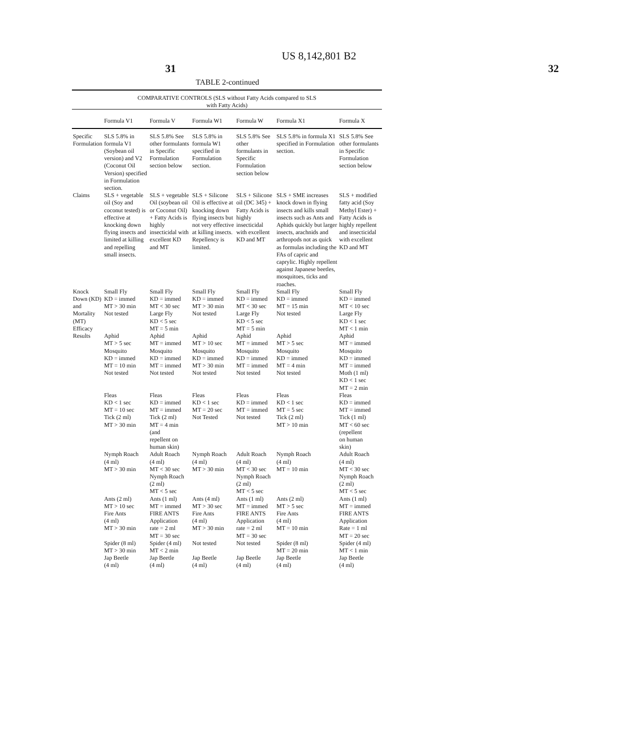US 8,142,801 B2
31 32
TABLE 2-continued
| COMPARATIVE CONTROLS (SLS without Fatty Acids compared to SLS with Fatty Acids) | | | | | | |
| --- | --- | --- | --- | --- | --- | --- |
| | Formula V1 | Formula V | Formula W1 | Formula W | Formula X1 | Formula X |
| Specific Formulation | SLS 5.8% in formula V1 (Soybean oil version) and V2 (Coconut Oil Version) specified in Formulation section. | SLS 5.8% See other formulants in Specific Formulation section below | SLS 5.8% in formula W1 specified in Formulation section. | SLS 5.8% See other formulants in Specific Formulation section below | SLS 5.8% in formula X1 specified in Formulation section. | SLS 5.8% See other formulants in Specific Formulation section below |
| Claims | SLS + vegetable oil (Soy and coconut tested) is effective at knocking down flying insects and limited at killing and repelling small insects. | SLS + vegetable Oil (soybean oil or Coconut Oil) + Fatty Acids is highly insecticidal with excellent KD and MT | SLS + Silicone Oil is effective at knocking down flying insects but not very effective at killing insects. Repellency is limited. | SLS + Silicone oil (DC 345) + Fatty Acids is highly insecticidal with excellent KD and MT | SLS + SME increases knock down in flying insects and kills small insects such as Ants and Aphids quickly but larger insects, arachnids and arthropods not as quick as formulas including the FAs of capric and caprylic. Highly repellent against Japanese beetles, mosquitoes, ticks and roaches. | SLS + modified fatty acid (Soy Methyl Ester) + Fatty Acids is highly repellent and insecticidal with excellent KD and MT |
| Knock Down (KD) and Mortality (MT) Efficacy Results | Small Fly KD = immed MT > 30 min Not tested Aphid MT > 5 sec Mosquito KD = immed MT = 10 min Not tested Fleas KD < 1 sec MT = 10 sec Tick (2 ml) MT > 30 min Nymph Roach (4 ml) MT > 30 min Ants (2 ml) MT > 10 sec Fire Ants (4 ml) MT > 30 min Spider (8 ml) MT > 30 min Jap Beetle (4 ml) | Small Fly KD = immed MT < 30 sec Large Fly KD < 5 sec MT = 5 min Aphid MT = immed Mosquito KD = immed MT = immed Not tested Fleas KD = immed MT = immed Tick (2 ml) MT = 4 min (and repellent on human skin) Adult Roach (4 ml) MT < 30 sec Nymph Roach (2 ml) MT < 5 sec Ants (1 ml) MT = immed FIRE ANTS Application rate = 2 ml MT = 30 sec Spider (4 ml) MT < 2 min Jap Beetle (4 ml) | Small Fly KD = immed MT > 30 min Not tested Aphid MT > 10 sec Mosquito KD = immed MT > 30 min Not tested Fleas KD < 1 sec MT = 20 sec Not Tested Nymph Roach (4 ml) MT > 30 min Ants (4 ml) MT > 30 sec Fire Ants (4 ml) MT > 30 min Not tested Jap Beetle (4 ml) | Small Fly KD = immed MT < 30 sec Large Fly KD < 5 sec MT = 5 min Aphid MT = immed Mosquito KD = immed MT = immed Not tested Fleas KD = immed MT = immed Not tested Adult Roach (4 ml) MT < 30 sec Nymph Roach (2 ml) MT < 5 sec Ants (1 ml) MT = immed FIRE ANTS Application rate = 2 ml MT = 30 sec Not tested Jap Beetle (4 ml) | Small Fly KD = immed MT = 15 min Not tested Aphid MT > 5 sec Mosquito KD = immed MT = 4 min Not tested Fleas KD < 1 sec MT = 5 sec Tick (2 ml) MT > 10 min Nymph Roach (4 ml) MT = 10 min Ants (2 ml) MT > 5 sec Fire Ants (4 ml) MT = 10 min Spider (8 ml) MT = 20 min Jap Beetle (4 ml) | Small Fly KD = immed MT < 10 sec Large Fly KD < 1 sec MT < 1 min Aphid MT = immed Mosquito KD = immed MT = immed Moth (1 ml) KD < 1 sec MT = 2 min Fleas KD = immed MT = immed Tick (1 ml) MT < 60 sec (repellent on human skin) Adult Roach (4 ml) MT < 30 sec Nymph Roach (2 ml) MT < 5 sec Ants (1 ml) MT = immed FIRE ANTS Application Rate = 1 ml MT = 20 sec Spider (4 ml) MT < 1 min Jap Beetle (4 ml) |